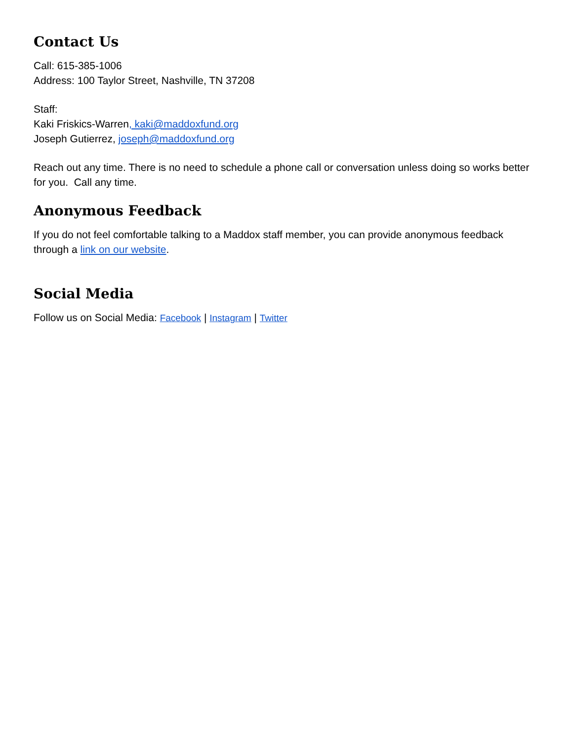Contact Us
Call: 615-385-1006
Address: 100 Taylor Street, Nashville, TN 37208
Staff:
Kaki Friskics-Warren, kaki@maddoxfund.org
Joseph Gutierrez, joseph@maddoxfund.org
Reach out any time. There is no need to schedule a phone call or conversation unless doing so works better for you. Call any time.
Anonymous Feedback
If you do not feel comfortable talking to a Maddox staff member, you can provide anonymous feedback through a link on our website.
Social Media
Follow us on Social Media: Facebook | Instagram | Twitter